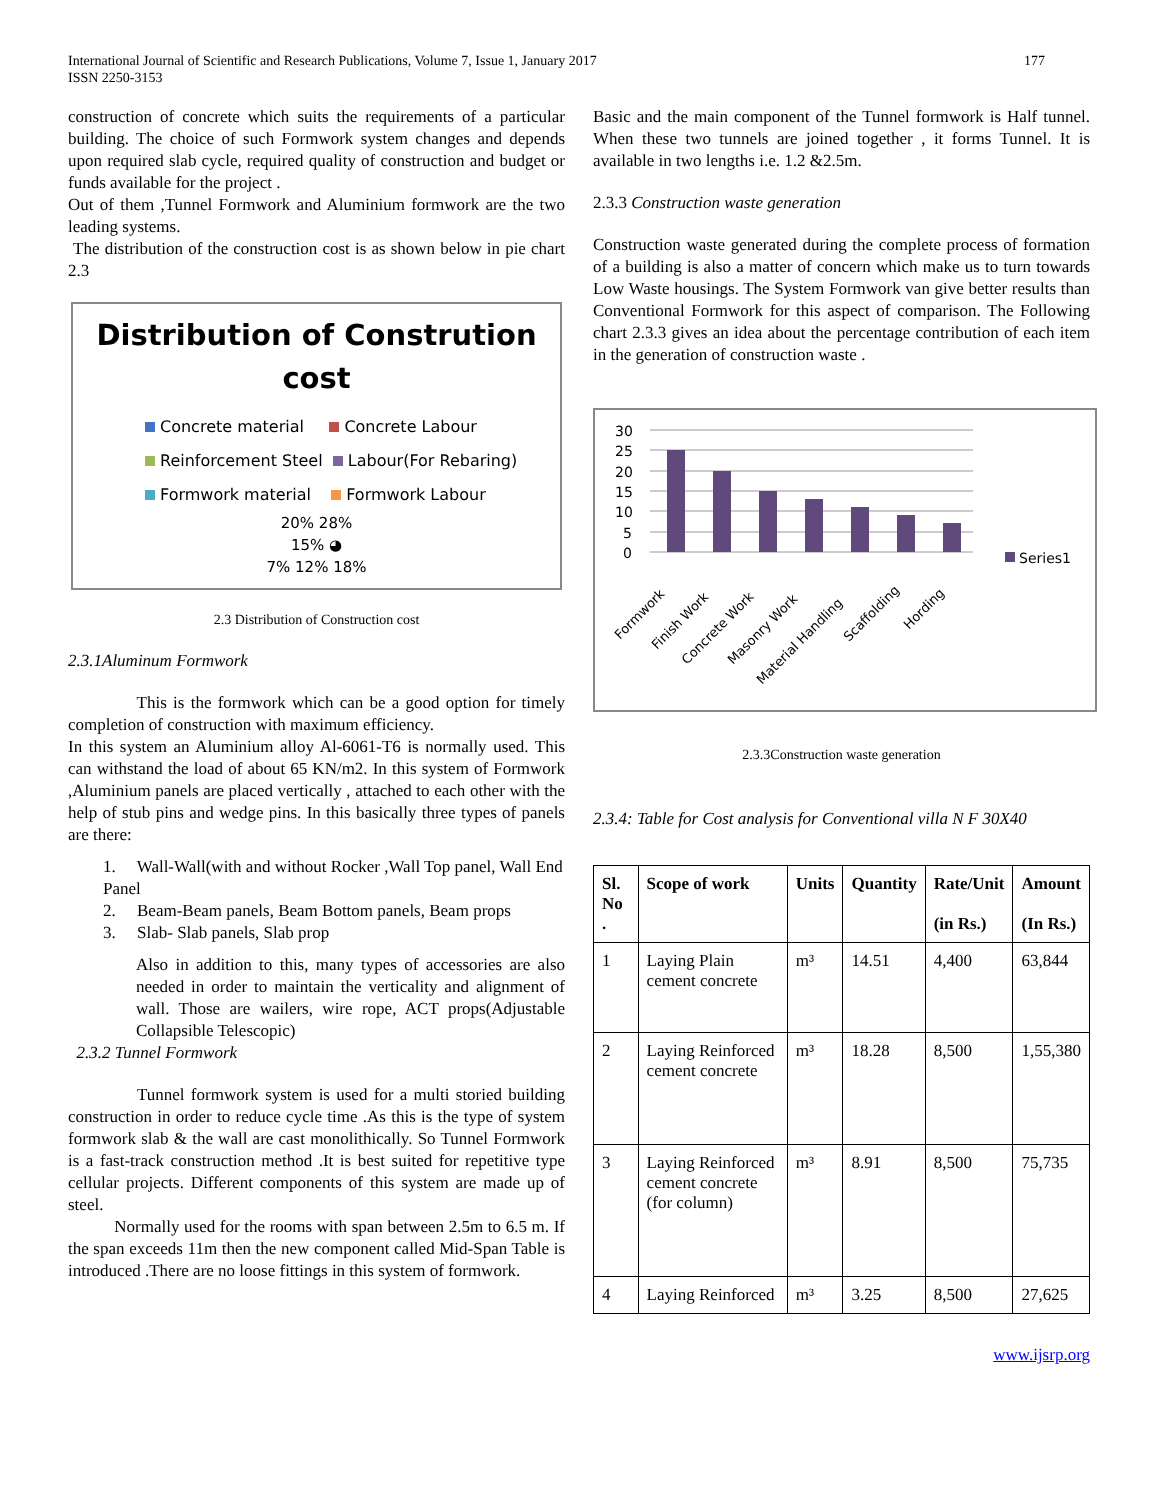International Journal of Scientific and Research Publications, Volume 7, Issue 1, January 2017
ISSN 2250-3153
177
construction of concrete which suits the requirements of a particular building. The choice of such Formwork system changes and depends upon required slab cycle, required quality of construction and budget or funds available for the project .
Out of them ,Tunnel Formwork and Aluminium formwork are the two leading systems.
The distribution of the construction cost is as shown below in pie chart 2.3
Distribution of Constrution cost
Concrete material Concrete Labour
Reinforcement Steel Labour(For Rebaring)
Formwork material Formwork Labour
20% 28%
15% ◕
7% 12% 18%
2.3 Distribution of Construction cost
2.3.1Aluminum Formwork
This is the formwork which can be a good option for timely completion of construction with maximum efficiency.
In this system an Aluminium alloy Al-6061-T6 is normally used. This can withstand the load of about 65 KN/m2. In this system of Formwork ,Aluminium panels are placed vertically , attached to each other with the help of stub pins and wedge pins. In this basically three types of panels are there:
1. Wall-Wall(with and without Rocker ,Wall Top panel, Wall End Panel
2. Beam-Beam panels, Beam Bottom panels, Beam props
3. Slab- Slab panels, Slab prop
Also in addition to this, many types of accessories are also needed in order to maintain the verticality and alignment of wall. Those are wailers, wire rope, ACT props(Adjustable Collapsible Telescopic)
2.3.2 Tunnel Formwork
Tunnel formwork system is used for a multi storied building construction in order to reduce cycle time .As this is the type of system formwork slab & the wall are cast monolithically. So Tunnel Formwork is a fast-track construction method .It is best suited for repetitive type cellular projects. Different components of this system are made up of steel.
Normally used for the rooms with span between 2.5m to 6.5 m. If the span exceeds 11m then the new component called Mid-Span Table is introduced .There are no loose fittings in this system of formwork.
Basic and the main component of the Tunnel formwork is Half tunnel. When these two tunnels are joined together , it forms Tunnel. It is available in two lengths i.e. 1.2 &2.5m.
2.3.3 Construction waste generation
Construction waste generated during the complete process of formation of a building is also a matter of concern which make us to turn towards Low Waste housings. The System Formwork van give better results than Conventional Formwork for this aspect of comparison. The Following chart 2.3.3 gives an idea about the percentage contribution of each item in the generation of construction waste .
30
25
20
15
10
5
0
Series1
Formwork
Finish Work
Concrete Work
Masonry Work
Material Handling
Scaffolding
Hording
2.3.3Construction waste generation
2.3.4: Table for Cost analysis for Conventional villa N F 30X40
| Sl. No . | Scope of work | Units | | Quantity | Rate/Unit (in Rs.) | Amount (In Rs.) |
| --- | --- | --- | --- | --- | --- | --- |
| 1 | Laying Plain cement concrete | | m³ | 14.51 | 4,400 | 63,844 |
| 2 | Laying Reinforced cement concrete | | m³ | 18.28 | 8,500 | 1,55,380 |
| 3 | Laying Reinforced cement concrete (for column) | | m³ | 8.91 | 8,500 | 75,735 |
| 4 | Laying Reinforced | | m³ | 3.25 | 8,500 | 27,625 |
www.ijsrp.org